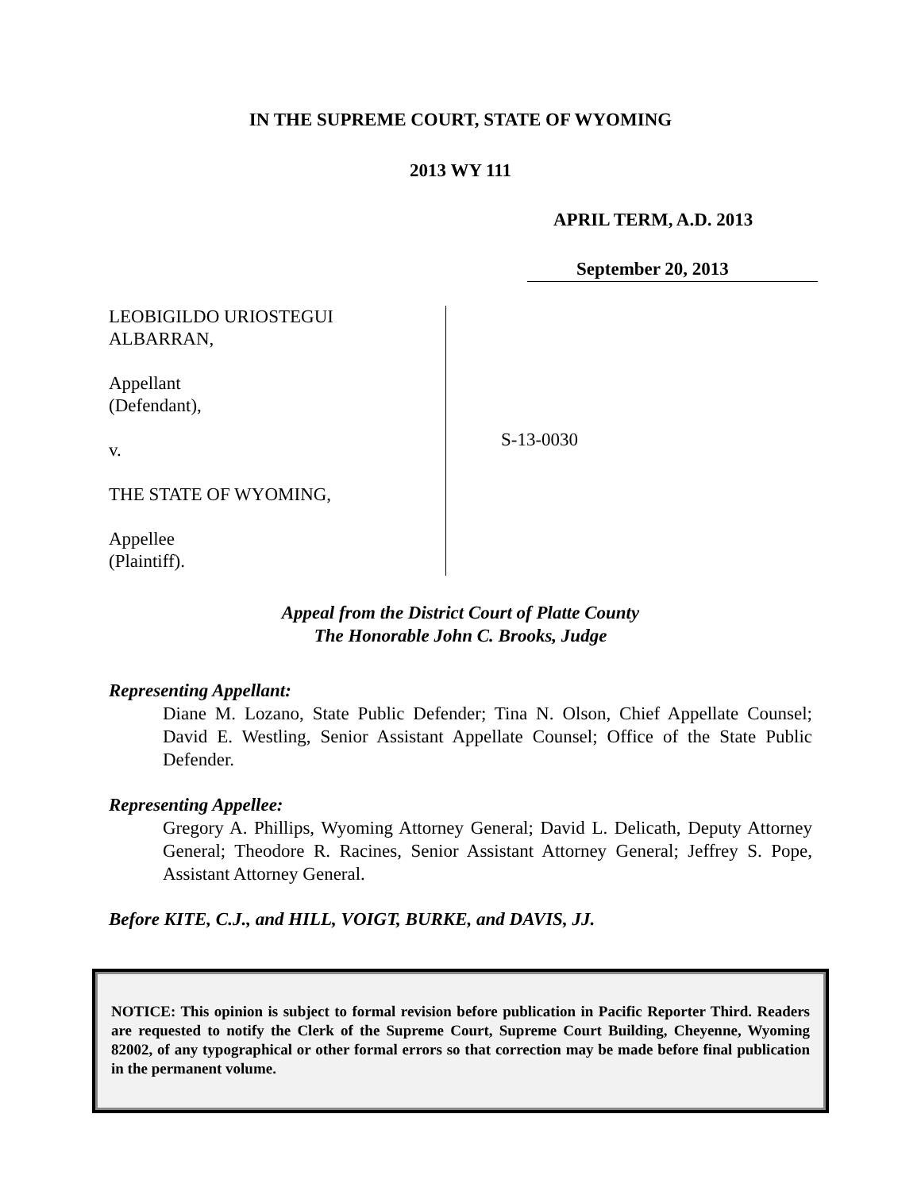IN THE SUPREME COURT, STATE OF WYOMING
2013 WY 111
APRIL TERM, A.D. 2013
September 20, 2013
LEOBIGILDO URIOSTEGUI
ALBARRAN,
Appellant
(Defendant),
v.
THE STATE OF WYOMING,
Appellee
(Plaintiff).
S-13-0030
Appeal from the District Court of Platte County
The Honorable John C. Brooks, Judge
Representing Appellant:
Diane M. Lozano, State Public Defender; Tina N. Olson, Chief Appellate Counsel; David E. Westling, Senior Assistant Appellate Counsel; Office of the State Public Defender.
Representing Appellee:
Gregory A. Phillips, Wyoming Attorney General; David L. Delicath, Deputy Attorney General; Theodore R. Racines, Senior Assistant Attorney General; Jeffrey S. Pope, Assistant Attorney General.
Before KITE, C.J., and HILL, VOIGT, BURKE, and DAVIS, JJ.
NOTICE: This opinion is subject to formal revision before publication in Pacific Reporter Third. Readers are requested to notify the Clerk of the Supreme Court, Supreme Court Building, Cheyenne, Wyoming 82002, of any typographical or other formal errors so that correction may be made before final publication in the permanent volume.